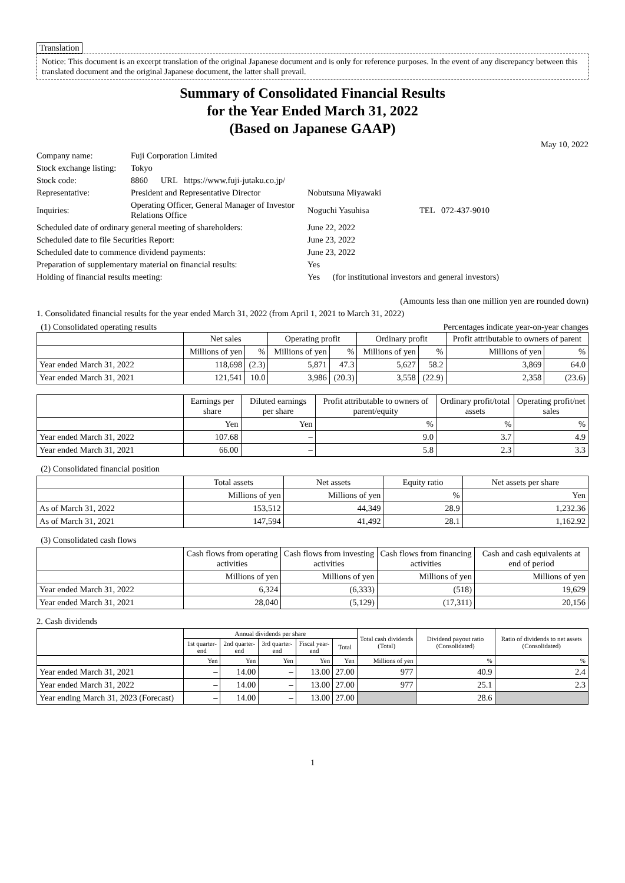Translation
Notice: This document is an excerpt translation of the original Japanese document and is only for reference purposes. In the event of any discrepancy between this translated document and the original Japanese document, the latter shall prevail.
Summary of Consolidated Financial Results
for the Year Ended March 31, 2022
(Based on Japanese GAAP)
May 10, 2022
| Company name: | Fuji Corporation Limited | | |
| Stock exchange listing: | Tokyo | | |
| Stock code: | 8860 URL https://www.fuji-jutaku.co.jp/ | | |
| Representative: | President and Representative Director | Nobutsuna Miyawaki | |
| Inquiries: | Operating Officer, General Manager of Investor Relations Office | Noguchi Yasuhisa | TEL 072-437-9010 |
| Scheduled date of ordinary general meeting of shareholders: | | June 22, 2022 | |
| Scheduled date to file Securities Report: | | June 23, 2022 | |
| Scheduled date to commence dividend payments: | | June 23, 2022 | |
| Preparation of supplementary material on financial results: | | Yes | |
| Holding of financial results meeting: | | Yes (for institutional investors and general investors) | |
(Amounts less than one million yen are rounded down)
1. Consolidated financial results for the year ended March 31, 2022 (from April 1, 2021 to March 31, 2022)
(1) Consolidated operating results Percentages indicate year-on-year changes
| | Net sales | | Operating profit | | Ordinary profit | | Profit attributable to owners of parent | |
| --- | --- | --- | --- | --- | --- | --- | --- | --- |
| | Millions of yen | % | Millions of yen | % | Millions of yen | % | Millions of yen | % |
| Year ended March 31, 2022 | 118,698 | (2.3) | 5,871 | 47.3 | 5,627 | 58.2 | 3,869 | 64.0 |
| Year ended March 31, 2021 | 121,541 | 10.0 | 3,986 | (20.3) | 3,558 | (22.9) | 2,358 | (23.6) |
| | Earnings per share | Diluted earnings per share | Profit attributable to owners of parent/equity | Ordinary profit/total assets | Operating profit/net sales |
| --- | --- | --- | --- | --- | --- |
| | Yen | Yen | % | % | % |
| Year ended March 31, 2022 | 107.68 | – | 9.0 | 3.7 | 4.9 |
| Year ended March 31, 2021 | 66.00 | – | 5.8 | 2.3 | 3.3 |
(2) Consolidated financial position
| | Total assets | Net assets | Equity ratio | Net assets per share |
| --- | --- | --- | --- | --- |
| | Millions of yen | Millions of yen | % | Yen |
| As of March 31, 2022 | 153,512 | 44,349 | 28.9 | 1,232.36 |
| As of March 31, 2021 | 147,594 | 41,492 | 28.1 | 1,162.92 |
(3) Consolidated cash flows
| | Cash flows from operating activities | Cash flows from investing activities | Cash flows from financing activities | Cash and cash equivalents at end of period |
| --- | --- | --- | --- | --- |
| | Millions of yen | Millions of yen | Millions of yen | Millions of yen |
| Year ended March 31, 2022 | 6,324 | (6,333) | (518) | 19,629 |
| Year ended March 31, 2021 | 28,040 | (5,129) | (17,311) | 20,156 |
2. Cash dividends
| | Annual dividends per share | | | | | Total cash dividends (Total) | Dividend payout ratio (Consolidated) | Ratio of dividends to net assets (Consolidated) |
| --- | --- | --- | --- | --- | --- | --- | --- | --- |
| | 1st quarter-end | 2nd quarter-end | 3rd quarter-end | Fiscal year-end | Total | | | |
| | Yen | Yen | Yen | Yen | Yen | Millions of yen | % | % |
| Year ended March 31, 2021 | – | 14.00 | – | 13.00 | 27.00 | 977 | 40.9 | 2.4 |
| Year ended March 31, 2022 | – | 14.00 | – | 13.00 | 27.00 | 977 | 25.1 | 2.3 |
| Year ending March 31, 2023 (Forecast) | – | 14.00 | – | 13.00 | 27.00 | | 28.6 | |
1